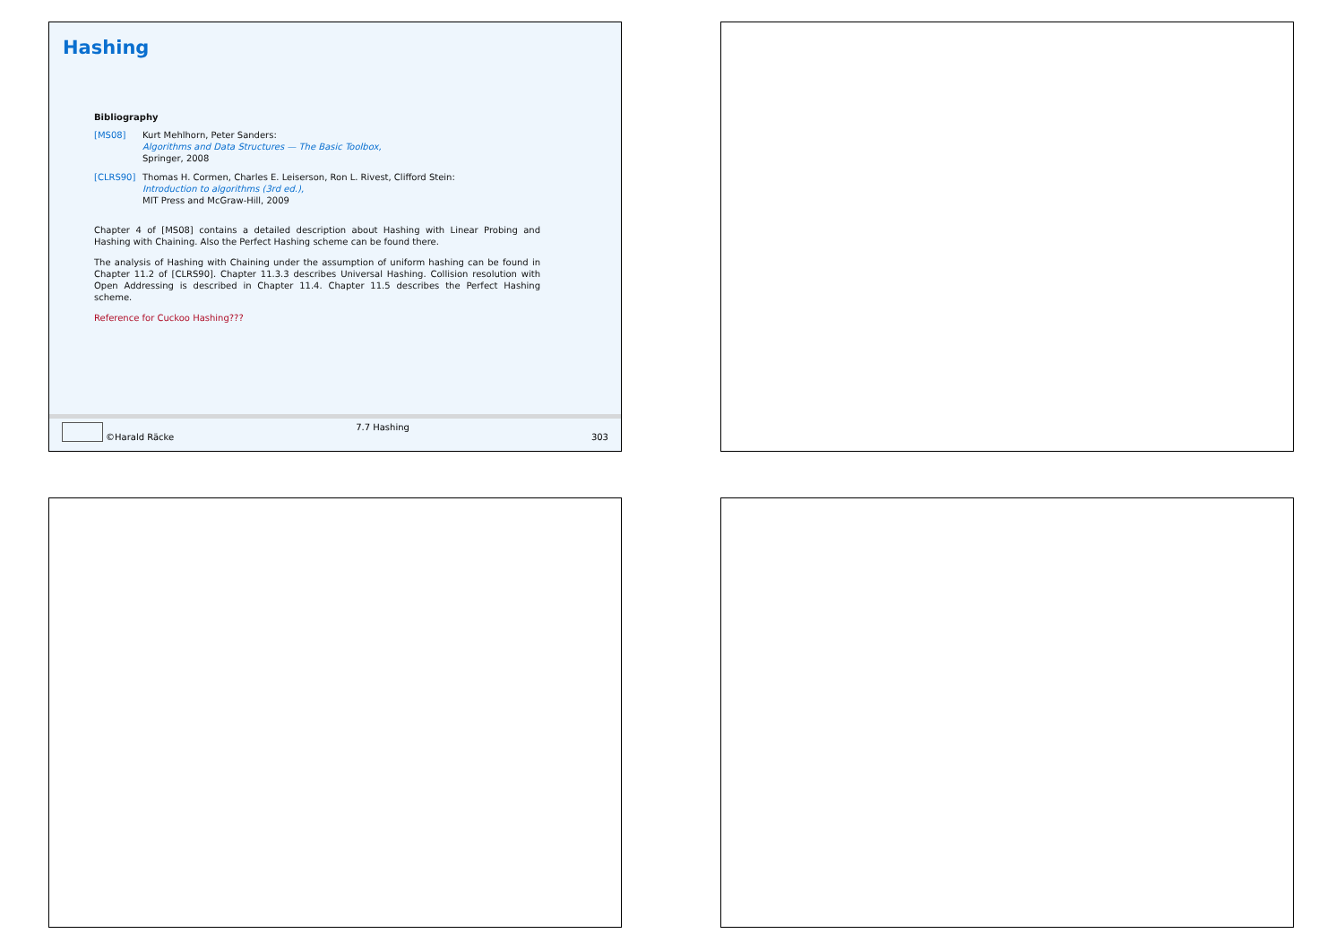Hashing
Bibliography
[MS08] Kurt Mehlhorn, Peter Sanders:
Algorithms and Data Structures — The Basic Toolbox,
Springer, 2008
[CLRS90] Thomas H. Cormen, Charles E. Leiserson, Ron L. Rivest, Clifford Stein:
Introduction to algorithms (3rd ed.),
MIT Press and McGraw-Hill, 2009
Chapter 4 of [MS08] contains a detailed description about Hashing with Linear Probing and Hashing with Chaining. Also the Perfect Hashing scheme can be found there.
The analysis of Hashing with Chaining under the assumption of uniform hashing can be found in Chapter 11.2 of [CLRS90]. Chapter 11.3.3 describes Universal Hashing. Collision resolution with Open Addressing is described in Chapter 11.4. Chapter 11.5 describes the Perfect Hashing scheme.
Reference for Cuckoo Hashing???
©Harald Räcke
7.7 Hashing
303